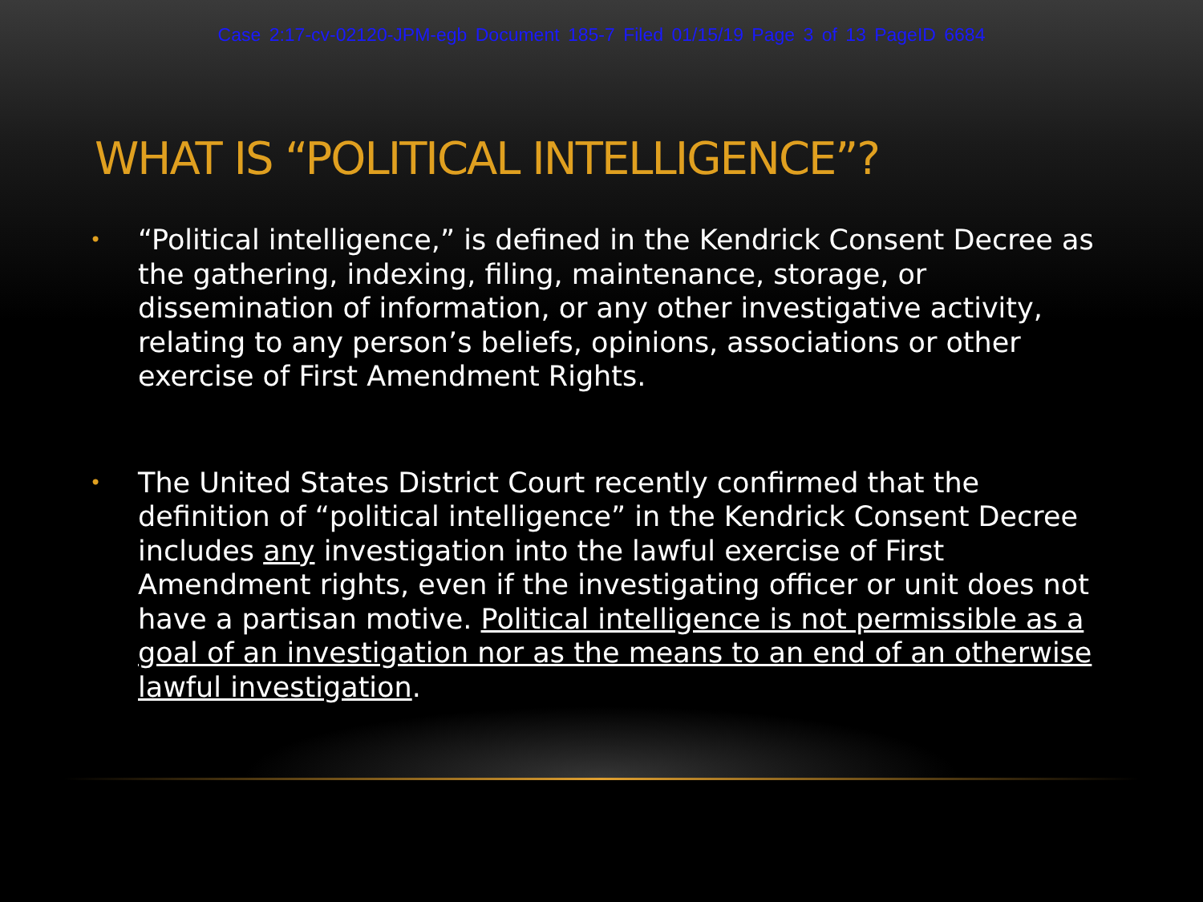Case 2:17-cv-02120-JPM-egb Document 185-7 Filed 01/15/19 Page 3 of 13 PageID 6684
WHAT IS “POLITICAL INTELLIGENCE”?
• “Political intelligence,” is defined in the Kendrick Consent Decree as the gathering, indexing, filing, maintenance, storage, or dissemination of information, or any other investigative activity, relating to any person’s beliefs, opinions, associations or other exercise of First Amendment Rights.
• The United States District Court recently confirmed that the definition of “political intelligence” in the Kendrick Consent Decree includes any investigation into the lawful exercise of First Amendment rights, even if the investigating officer or unit does not have a partisan motive. Political intelligence is not permissible as a goal of an investigation nor as the means to an end of an otherwise lawful investigation.